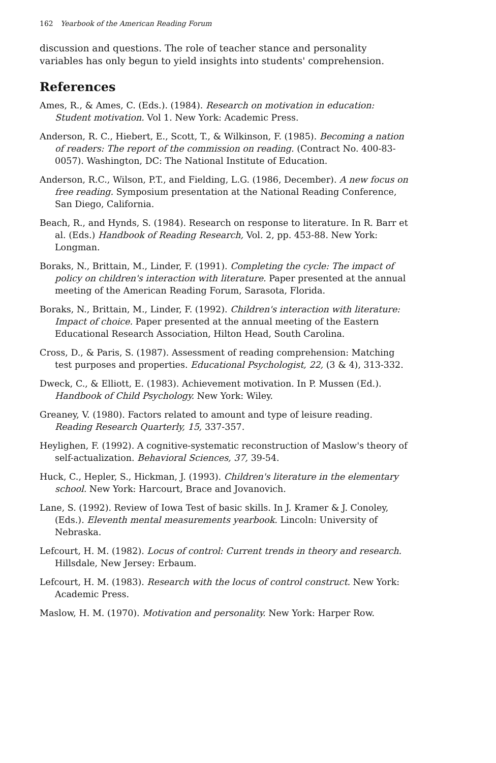162 Yearbook of the American Reading Forum
discussion and questions. The role of teacher stance and personality variables has only begun to yield insights into students' comprehension.
References
Ames, R., & Ames, C. (Eds.). (1984). Research on motivation in education: Student motivation. Vol 1. New York: Academic Press.
Anderson, R. C., Hiebert, E., Scott, T., & Wilkinson, F. (1985). Becoming a nation of readers: The report of the commission on reading. (Contract No. 400-83-0057). Washington, DC: The National Institute of Education.
Anderson, R.C., Wilson, P.T., and Fielding, L.G. (1986, December). A new focus on free reading. Symposium presentation at the National Reading Conference, San Diego, California.
Beach, R., and Hynds, S. (1984). Research on response to literature. In R. Barr et al. (Eds.) Handbook of Reading Research, Vol. 2, pp. 453-88. New York: Longman.
Boraks, N., Brittain, M., Linder, F. (1991). Completing the cycle: The impact of policy on children's interaction with literature. Paper presented at the annual meeting of the American Reading Forum, Sarasota, Florida.
Boraks, N., Brittain, M., Linder, F. (1992). Children's interaction with literature: Impact of choice. Paper presented at the annual meeting of the Eastern Educational Research Association, Hilton Head, South Carolina.
Cross, D., & Paris, S. (1987). Assessment of reading comprehension: Matching test purposes and properties. Educational Psychologist, 22, (3 & 4), 313-332.
Dweck, C., & Elliott, E. (1983). Achievement motivation. In P. Mussen (Ed.). Handbook of Child Psychology. New York: Wiley.
Greaney, V. (1980). Factors related to amount and type of leisure reading. Reading Research Quarterly, 15, 337-357.
Heylighen, F. (1992). A cognitive-systematic reconstruction of Maslow's theory of self-actualization. Behavioral Sciences, 37, 39-54.
Huck, C., Hepler, S., Hickman, J. (1993). Children's literature in the elementary school. New York: Harcourt, Brace and Jovanovich.
Lane, S. (1992). Review of Iowa Test of basic skills. In J. Kramer & J. Conoley, (Eds.). Eleventh mental measurements yearbook. Lincoln: University of Nebraska.
Lefcourt, H. M. (1982). Locus of control: Current trends in theory and research. Hillsdale, New Jersey: Erbaum.
Lefcourt, H. M. (1983). Research with the locus of control construct. New York: Academic Press.
Maslow, H. M. (1970). Motivation and personality. New York: Harper Row.